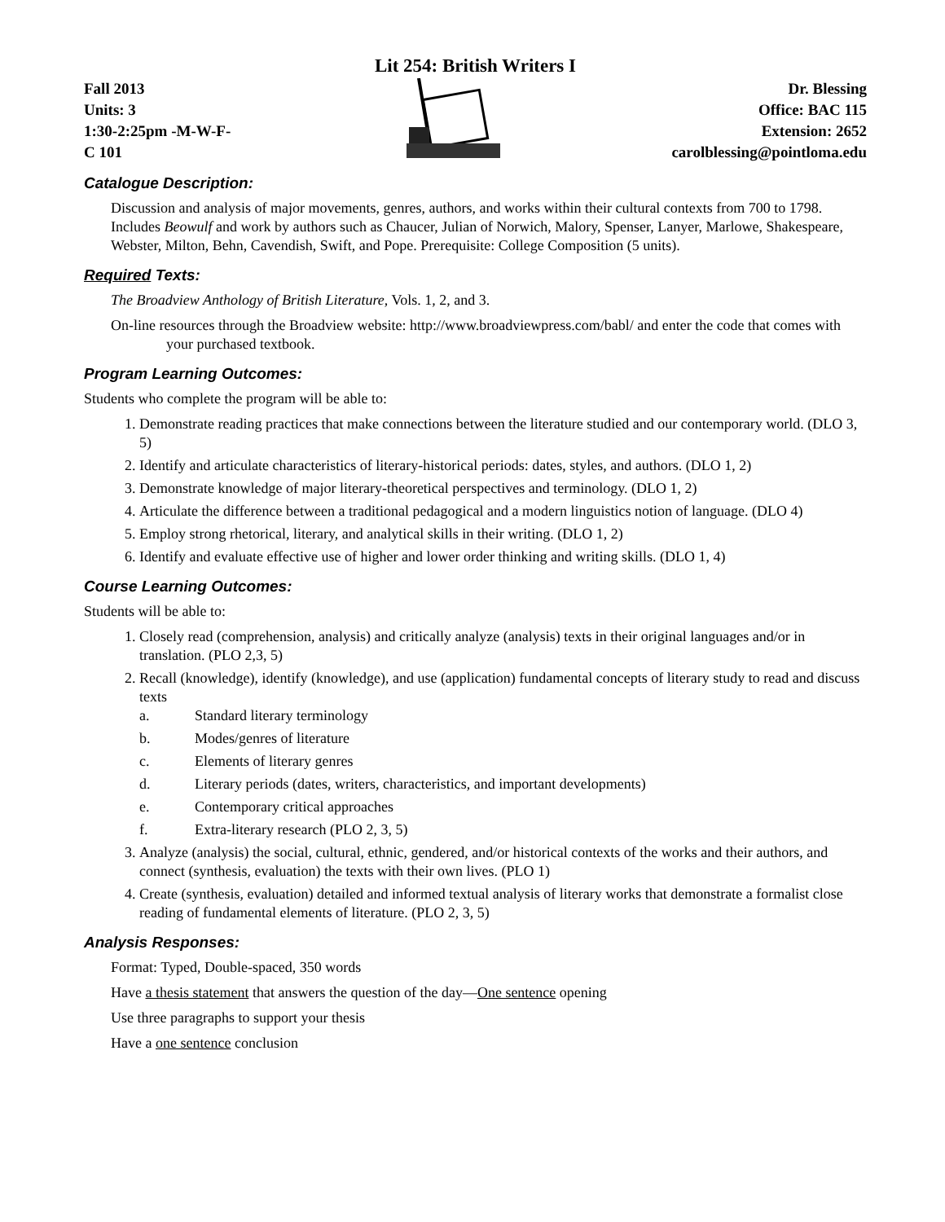Lit 254: British Writers I
Fall 2013
Units: 3
1:30-2:25pm -M-W-F-
C 101
Dr. Blessing
Office: BAC 115
Extension: 2652
carolblessing@pointloma.edu
Catalogue Description:
Discussion and analysis of major movements, genres, authors, and works within their cultural contexts from 700 to 1798. Includes Beowulf and work by authors such as Chaucer, Julian of Norwich, Malory, Spenser, Lanyer, Marlowe, Shakespeare, Webster, Milton, Behn, Cavendish, Swift, and Pope. Prerequisite: College Composition (5 units).
Required Texts:
The Broadview Anthology of British Literature, Vols. 1, 2, and 3.
On-line resources through the Broadview website: http://www.broadviewpress.com/babl/ and enter the code that comes with your purchased textbook.
Program Learning Outcomes:
Students who complete the program will be able to:
1. Demonstrate reading practices that make connections between the literature studied and our contemporary world. (DLO 3, 5)
2. Identify and articulate characteristics of literary-historical periods: dates, styles, and authors. (DLO 1, 2)
3. Demonstrate knowledge of major literary-theoretical perspectives and terminology. (DLO 1, 2)
4. Articulate the difference between a traditional pedagogical and a modern linguistics notion of language. (DLO 4)
5. Employ strong rhetorical, literary, and analytical skills in their writing. (DLO 1, 2)
6. Identify and evaluate effective use of higher and lower order thinking and writing skills. (DLO 1, 4)
Course Learning Outcomes:
Students will be able to:
1. Closely read (comprehension, analysis) and critically analyze (analysis) texts in their original languages and/or in translation. (PLO 2,3, 5)
2. Recall (knowledge), identify (knowledge), and use (application) fundamental concepts of literary study to read and discuss texts
a. Standard literary terminology
b. Modes/genres of literature
c. Elements of literary genres
d. Literary periods (dates, writers, characteristics, and important developments)
e. Contemporary critical approaches
f. Extra-literary research (PLO 2, 3, 5)
3. Analyze (analysis) the social, cultural, ethnic, gendered, and/or historical contexts of the works and their authors, and connect (synthesis, evaluation) the texts with their own lives. (PLO 1)
4. Create (synthesis, evaluation) detailed and informed textual analysis of literary works that demonstrate a formalist close reading of fundamental elements of literature. (PLO 2, 3, 5)
Analysis Responses:
Format: Typed, Double-spaced, 350 words
Have a thesis statement that answers the question of the day—One sentence opening
Use three paragraphs to support your thesis
Have a one sentence conclusion